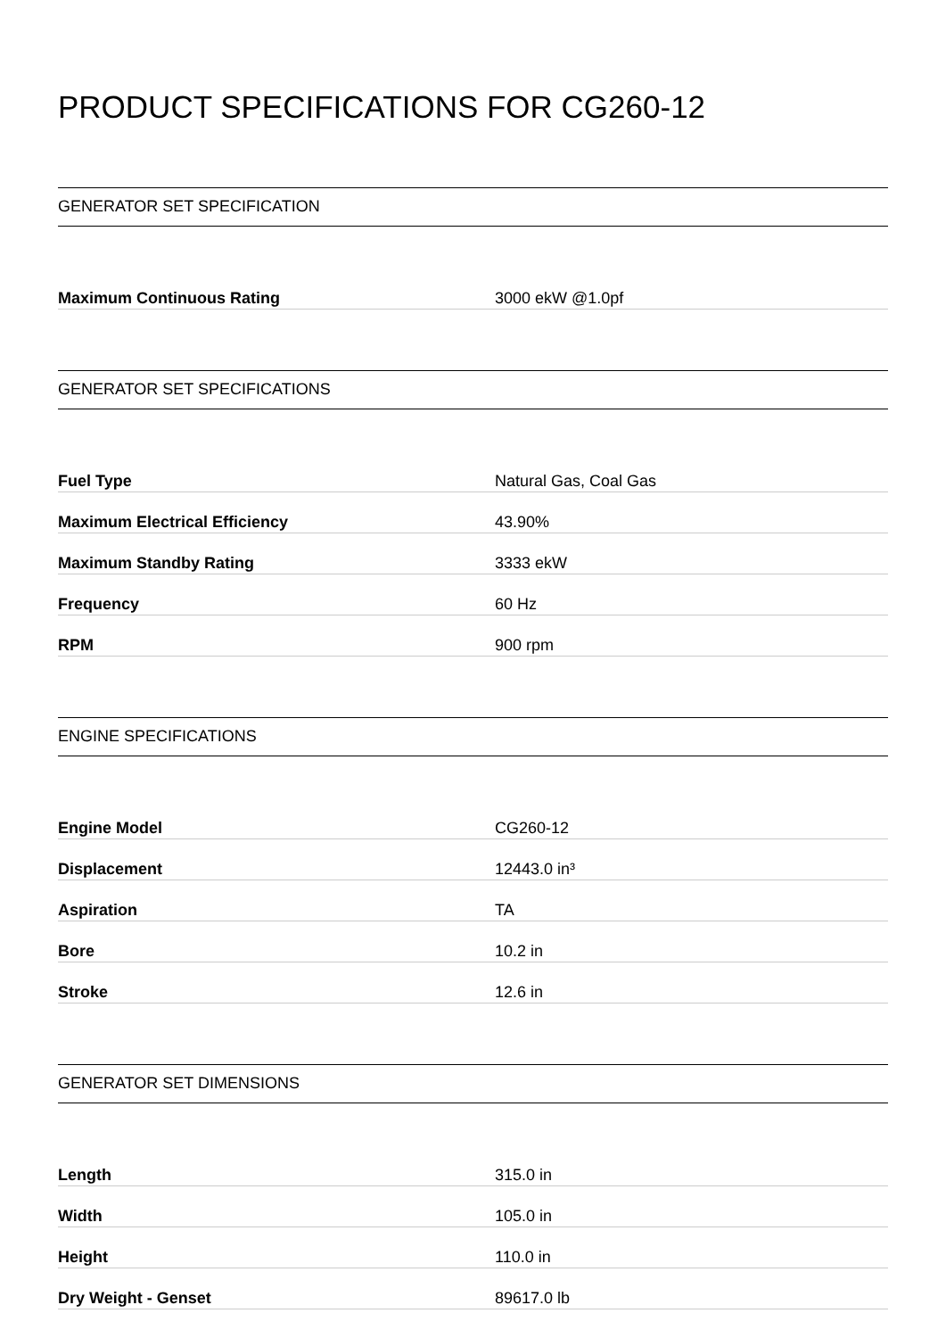PRODUCT SPECIFICATIONS FOR CG260-12
GENERATOR SET SPECIFICATION
| Maximum Continuous Rating | 3000 ekW @1.0pf |
GENERATOR SET SPECIFICATIONS
| Fuel Type | Natural Gas, Coal Gas |
| Maximum Electrical Efficiency | 43.90% |
| Maximum Standby Rating | 3333 ekW |
| Frequency | 60 Hz |
| RPM | 900 rpm |
ENGINE SPECIFICATIONS
| Engine Model | CG260-12 |
| Displacement | 12443.0 in³ |
| Aspiration | TA |
| Bore | 10.2 in |
| Stroke | 12.6 in |
GENERATOR SET DIMENSIONS
| Length | 315.0 in |
| Width | 105.0 in |
| Height | 110.0 in |
| Dry Weight - Genset | 89617.0 lb |